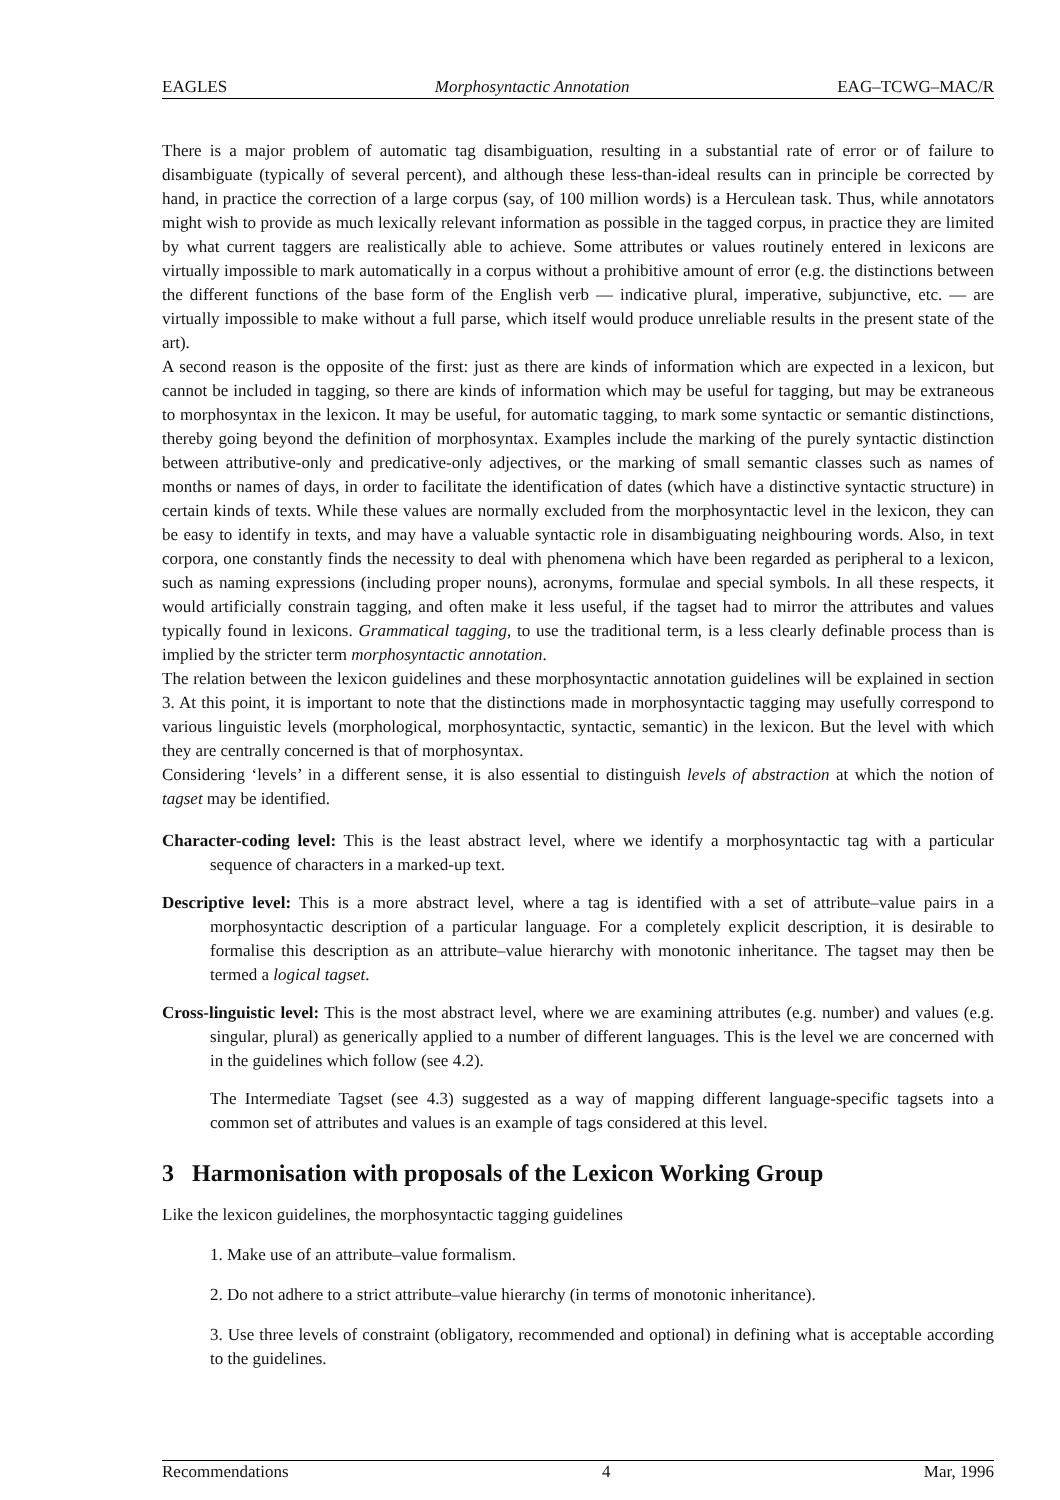EAGLES Morphosyntactic Annotation EAG–TCWG–MAC/R
There is a major problem of automatic tag disambiguation, resulting in a substantial rate of error or of failure to disambiguate (typically of several percent), and although these less-than-ideal results can in principle be corrected by hand, in practice the correction of a large corpus (say, of 100 million words) is a Herculean task. Thus, while annotators might wish to provide as much lexically relevant information as possible in the tagged corpus, in practice they are limited by what current taggers are realistically able to achieve. Some attributes or values routinely entered in lexicons are virtually impossible to mark automatically in a corpus without a prohibitive amount of error (e.g. the distinctions between the different functions of the base form of the English verb — indicative plural, imperative, subjunctive, etc. — are virtually impossible to make without a full parse, which itself would produce unreliable results in the present state of the art).
A second reason is the opposite of the first: just as there are kinds of information which are expected in a lexicon, but cannot be included in tagging, so there are kinds of information which may be useful for tagging, but may be extraneous to morphosyntax in the lexicon. It may be useful, for automatic tagging, to mark some syntactic or semantic distinctions, thereby going beyond the definition of morphosyntax. Examples include the marking of the purely syntactic distinction between attributive-only and predicative-only adjectives, or the marking of small semantic classes such as names of months or names of days, in order to facilitate the identification of dates (which have a distinctive syntactic structure) in certain kinds of texts. While these values are normally excluded from the morphosyntactic level in the lexicon, they can be easy to identify in texts, and may have a valuable syntactic role in disambiguating neighbouring words. Also, in text corpora, one constantly finds the necessity to deal with phenomena which have been regarded as peripheral to a lexicon, such as naming expressions (including proper nouns), acronyms, formulae and special symbols. In all these respects, it would artificially constrain tagging, and often make it less useful, if the tagset had to mirror the attributes and values typically found in lexicons. Grammatical tagging, to use the traditional term, is a less clearly definable process than is implied by the stricter term morphosyntactic annotation.
The relation between the lexicon guidelines and these morphosyntactic annotation guidelines will be explained in section 3. At this point, it is important to note that the distinctions made in morphosyntactic tagging may usefully correspond to various linguistic levels (morphological, morphosyntactic, syntactic, semantic) in the lexicon. But the level with which they are centrally concerned is that of morphosyntax.
Considering ‘levels’ in a different sense, it is also essential to distinguish levels of abstraction at which the notion of tagset may be identified.
Character-coding level: This is the least abstract level, where we identify a morphosyntactic tag with a particular sequence of characters in a marked-up text.
Descriptive level: This is a more abstract level, where a tag is identified with a set of attribute–value pairs in a morphosyntactic description of a particular language. For a completely explicit description, it is desirable to formalise this description as an attribute–value hierarchy with monotonic inheritance. The tagset may then be termed a logical tagset.
Cross-linguistic level: This is the most abstract level, where we are examining attributes (e.g. number) and values (e.g. singular, plural) as generically applied to a number of different languages. This is the level we are concerned with in the guidelines which follow (see 4.2).
The Intermediate Tagset (see 4.3) suggested as a way of mapping different language-specific tagsets into a common set of attributes and values is an example of tags considered at this level.
3 Harmonisation with proposals of the Lexicon Working Group
Like the lexicon guidelines, the morphosyntactic tagging guidelines
1. Make use of an attribute–value formalism.
2. Do not adhere to a strict attribute–value hierarchy (in terms of monotonic inheritance).
3. Use three levels of constraint (obligatory, recommended and optional) in defining what is acceptable according to the guidelines.
Recommendations 4 Mar, 1996